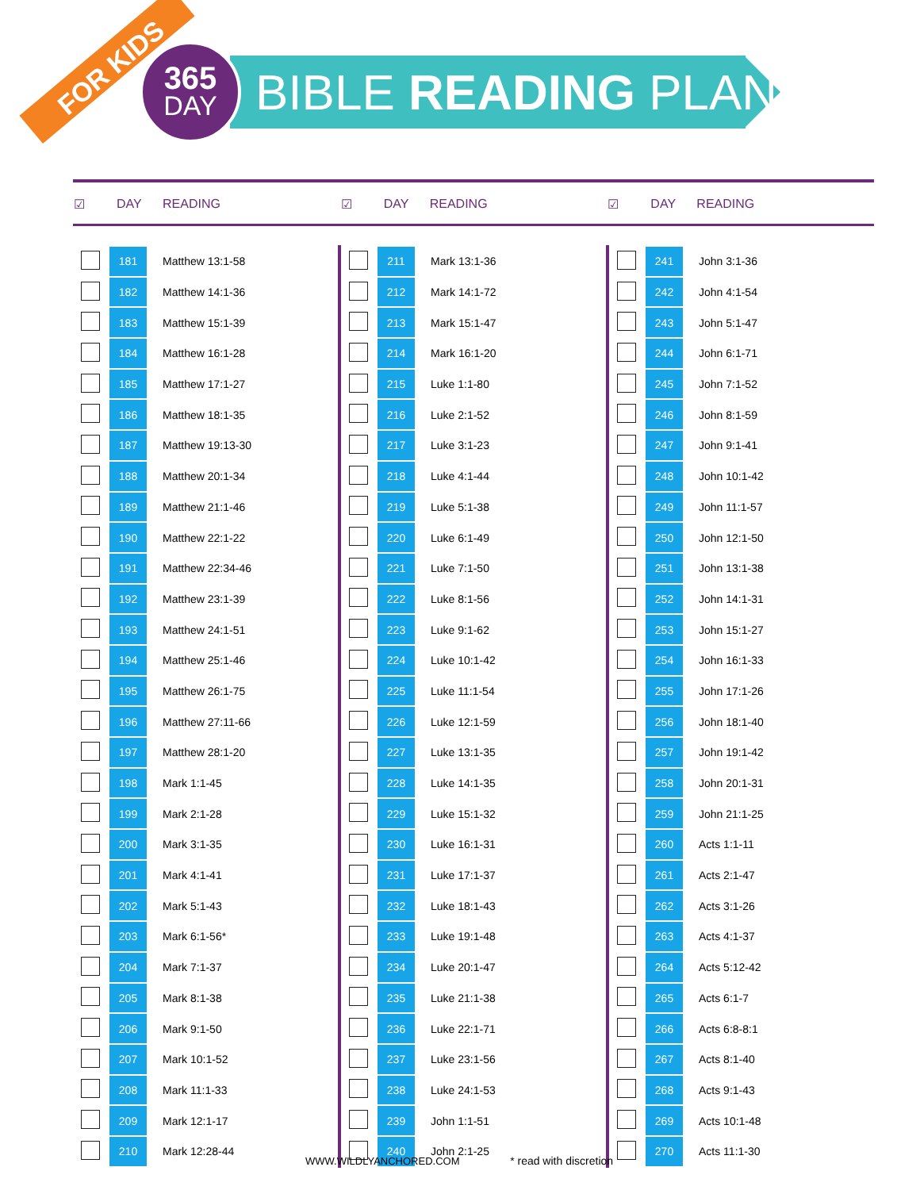FOR KIDS
365
DAY
BIBLE READING PLAN
| ☑ | DAY | READING |
| --- | --- | --- |
| ☑ | DAY | READING |
| --- | --- | --- |
| ☑ | DAY | READING |
| --- | --- | --- |
| | 181 | Matthew 13:1-58 |
| | 182 | Matthew 14:1-36 |
| | 183 | Matthew 15:1-39 |
| | 184 | Matthew 16:1-28 |
| | 185 | Matthew 17:1-27 |
| | 186 | Matthew 18:1-35 |
| | 187 | Matthew 19:13-30 |
| | 188 | Matthew 20:1-34 |
| | 189 | Matthew 21:1-46 |
| | 190 | Matthew 22:1-22 |
| | 191 | Matthew 22:34-46 |
| | 192 | Matthew 23:1-39 |
| | 193 | Matthew 24:1-51 |
| | 194 | Matthew 25:1-46 |
| | 195 | Matthew 26:1-75 |
| | 196 | Matthew 27:11-66 |
| | 197 | Matthew 28:1-20 |
| | 198 | Mark 1:1-45 |
| | 199 | Mark 2:1-28 |
| | 200 | Mark 3:1-35 |
| | 201 | Mark 4:1-41 |
| | 202 | Mark 5:1-43 |
| | 203 | Mark 6:1-56* |
| | 204 | Mark 7:1-37 |
| | 205 | Mark 8:1-38 |
| | 206 | Mark 9:1-50 |
| | 207 | Mark 10:1-52 |
| | 208 | Mark 11:1-33 |
| | 209 | Mark 12:1-17 |
| | 210 | Mark 12:28-44 |
| | 211 | Mark 13:1-36 |
| | 212 | Mark 14:1-72 |
| | 213 | Mark 15:1-47 |
| | 214 | Mark 16:1-20 |
| | 215 | Luke 1:1-80 |
| | 216 | Luke 2:1-52 |
| | 217 | Luke 3:1-23 |
| | 218 | Luke 4:1-44 |
| | 219 | Luke 5:1-38 |
| | 220 | Luke 6:1-49 |
| | 221 | Luke 7:1-50 |
| | 222 | Luke 8:1-56 |
| | 223 | Luke 9:1-62 |
| | 224 | Luke 10:1-42 |
| | 225 | Luke 11:1-54 |
| | 226 | Luke 12:1-59 |
| | 227 | Luke 13:1-35 |
| | 228 | Luke 14:1-35 |
| | 229 | Luke 15:1-32 |
| | 230 | Luke 16:1-31 |
| | 231 | Luke 17:1-37 |
| | 232 | Luke 18:1-43 |
| | 233 | Luke 19:1-48 |
| | 234 | Luke 20:1-47 |
| | 235 | Luke 21:1-38 |
| | 236 | Luke 22:1-71 |
| | 237 | Luke 23:1-56 |
| | 238 | Luke 24:1-53 |
| | 239 | John 1:1-51 |
| | 240 | John 2:1-25 |
| | 241 | John 3:1-36 |
| | 242 | John 4:1-54 |
| | 243 | John 5:1-47 |
| | 244 | John 6:1-71 |
| | 245 | John 7:1-52 |
| | 246 | John 8:1-59 |
| | 247 | John 9:1-41 |
| | 248 | John 10:1-42 |
| | 249 | John 11:1-57 |
| | 250 | John 12:1-50 |
| | 251 | John 13:1-38 |
| | 252 | John 14:1-31 |
| | 253 | John 15:1-27 |
| | 254 | John 16:1-33 |
| | 255 | John 17:1-26 |
| | 256 | John 18:1-40 |
| | 257 | John 19:1-42 |
| | 258 | John 20:1-31 |
| | 259 | John 21:1-25 |
| | 260 | Acts 1:1-11 |
| | 261 | Acts 2:1-47 |
| | 262 | Acts 3:1-26 |
| | 263 | Acts 4:1-37 |
| | 264 | Acts 5:12-42 |
| | 265 | Acts 6:1-7 |
| | 266 | Acts 6:8-8:1 |
| | 267 | Acts 8:1-40 |
| | 268 | Acts 9:1-43 |
| | 269 | Acts 10:1-48 |
| | 270 | Acts 11:1-30 |
WWW.WILDLYANCHORED.COM * read with discretion